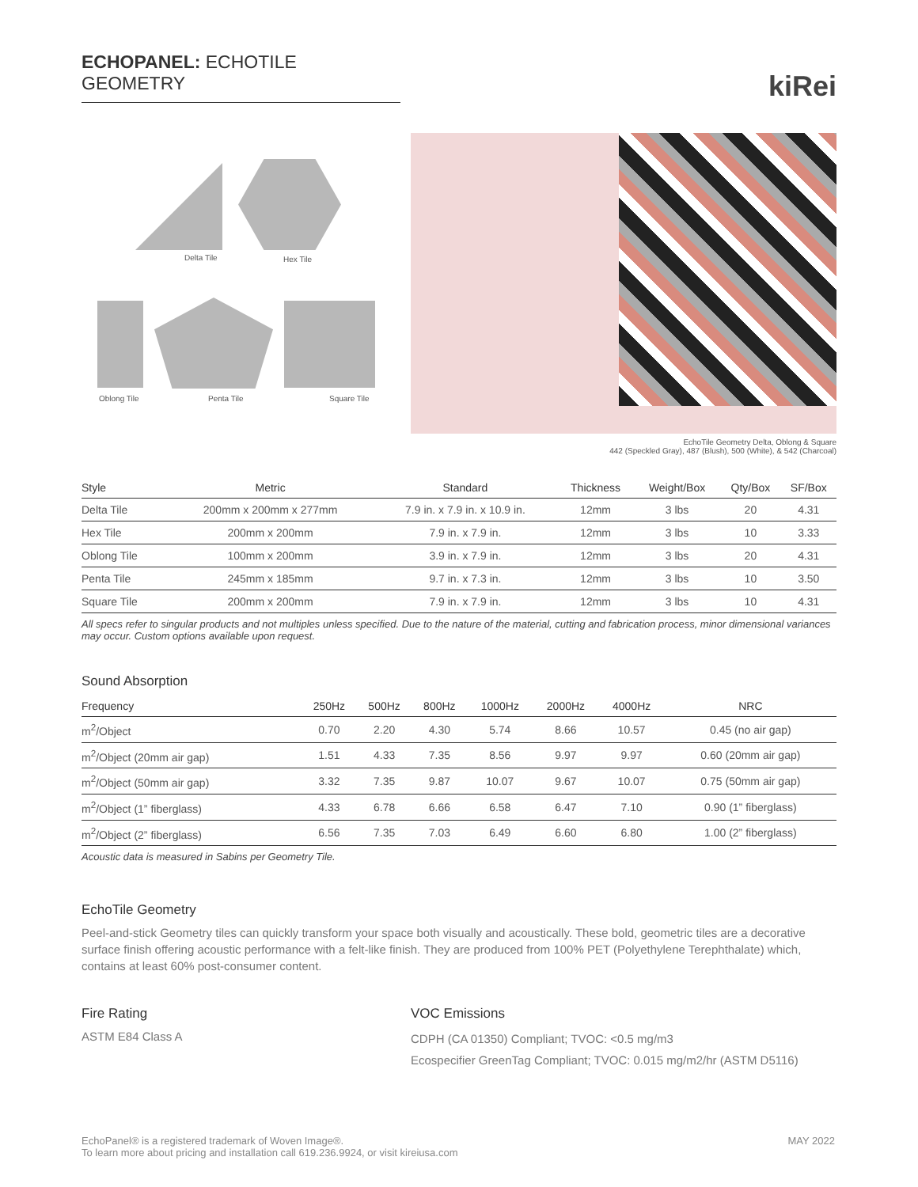ECHOPANEL: ECHOTILE GEOMETRY
kiRei
Delta Tile Hex Tile
Oblong Tile Penta Tile Square Tile
EchoTile Geometry Delta, Oblong & Square
442 (Speckled Gray), 487 (Blush), 500 (White), & 542 (Charcoal)
| Style | Metric | Standard | Thickness | Weight/Box | Qty/Box | SF/Box |
| --- | --- | --- | --- | --- | --- | --- |
| Delta Tile | 200mm x 200mm x 277mm | 7.9 in. x 7.9 in. x 10.9 in. | 12mm | 3 lbs | 20 | 4.31 |
| Hex Tile | 200mm x 200mm | 7.9 in. x 7.9 in. | 12mm | 3 lbs | 10 | 3.33 |
| Oblong Tile | 100mm x 200mm | 3.9 in. x 7.9 in. | 12mm | 3 lbs | 20 | 4.31 |
| Penta Tile | 245mm x 185mm | 9.7 in. x 7.3 in. | 12mm | 3 lbs | 10 | 3.50 |
| Square Tile | 200mm x 200mm | 7.9 in. x 7.9 in. | 12mm | 3 lbs | 10 | 4.31 |
All specs refer to singular products and not multiples unless specified. Due to the nature of the material, cutting and fabrication process, minor dimensional variances may occur. Custom options available upon request.
Sound Absorption
| Frequency | 250Hz | 500Hz | 800Hz | 1000Hz | 2000Hz | 4000Hz | NRC |
| --- | --- | --- | --- | --- | --- | --- | --- |
| m<sup>2</sup>/Object | 0.70 | 2.20 | 4.30 | 5.74 | 8.66 | 10.57 | 0.45 (no air gap) |
| m<sup>2</sup>/Object (20mm air gap) | 1.51 | 4.33 | 7.35 | 8.56 | 9.97 | 9.97 | 0.60 (20mm air gap) |
| m<sup>2</sup>/Object (50mm air gap) | 3.32 | 7.35 | 9.87 | 10.07 | 9.67 | 10.07 | 0.75 (50mm air gap) |
| m<sup>2</sup>/Object (1” fiberglass) | 4.33 | 6.78 | 6.66 | 6.58 | 6.47 | 7.10 | 0.90 (1” fiberglass) |
| m<sup>2</sup>/Object (2” fiberglass) | 6.56 | 7.35 | 7.03 | 6.49 | 6.60 | 6.80 | 1.00 (2” fiberglass) |
Acoustic data is measured in Sabins per Geometry Tile.
EchoTile Geometry
Peel-and-stick Geometry tiles can quickly transform your space both visually and acoustically. These bold, geometric tiles are a decorative surface finish offering acoustic performance with a felt-like finish. They are produced from 100% PET (Polyethylene Terephthalate) which, contains at least 60% post-consumer content.
Fire Rating
ASTM E84 Class A
VOC Emissions
CDPH (CA 01350) Compliant; TVOC: <0.5 mg/m3
Ecospecifier GreenTag Compliant; TVOC: 0.015 mg/m2/hr (ASTM D5116)
EchoPanel® is a registered trademark of Woven Image®.
To learn more about pricing and installation call 619.236.9924, or visit kireiusa.com
MAY 2022